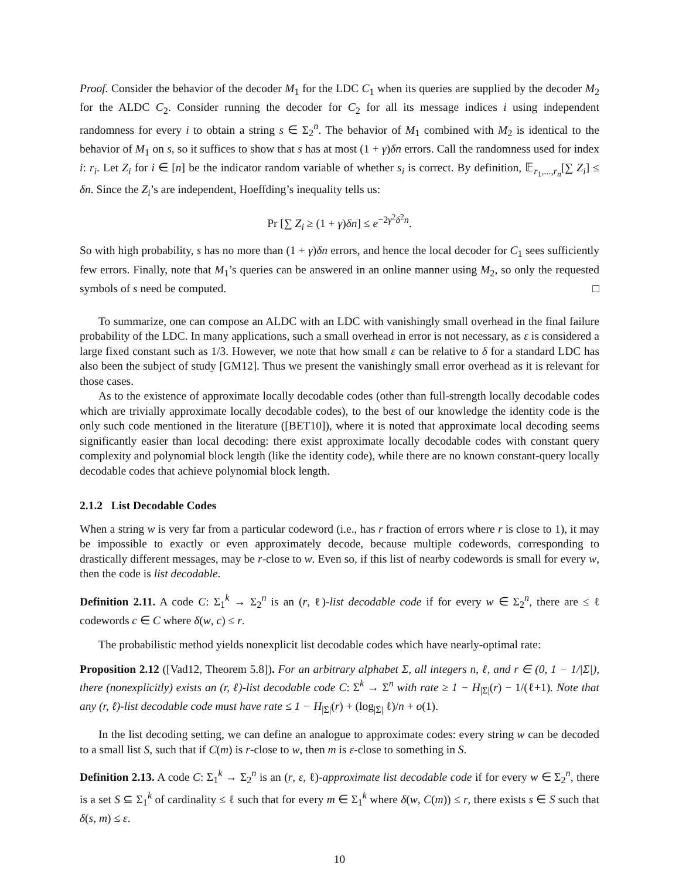Proof. Consider the behavior of the decoder M<sub>1</sub> for the LDC C<sub>1</sub> when its queries are supplied by the decoder M<sub>2</sub> for the ALDC C<sub>2</sub>. Consider running the decoder for C<sub>2</sub> for all its message indices i using independent randomness for every i to obtain a string s ∈ Σ<sub>2</sub><sup>n</sup>. The behavior of M<sub>1</sub> combined with M<sub>2</sub> is identical to the behavior of M<sub>1</sub> on s, so it suffices to show that s has at most (1 + γ)δn errors. Call the randomness used for index i: r<sub>i</sub>. Let Z<sub>i</sub> for i ∈ [n] be the indicator random variable of whether s<sub>i</sub> is correct. By definition, 𝔼<sub>r<sub>1</sub>,...,r<sub>n</sub></sub>[∑ Z<sub>i</sub>] ≤ δn. Since the Z<sub>i</sub>’s are independent, Hoeffding’s inequality tells us:
Pr [∑ Z<sub>i</sub> ≥ (1 + γ)δn] ≤ e<sup>−2γ<sup>2</sup>δ<sup>2</sup>n</sup>.
So with high probability, s has no more than (1 + γ)δn errors, and hence the local decoder for C<sub>1</sub> sees sufficiently few errors. Finally, note that M<sub>1</sub>’s queries can be answered in an online manner using M<sub>2</sub>, so only the requested symbols of s need be computed. □
To summarize, one can compose an ALDC with an LDC with vanishingly small overhead in the final failure probability of the LDC. In many applications, such a small overhead in error is not necessary, as ε is considered a large fixed constant such as 1/3. However, we note that how small ε can be relative to δ for a standard LDC has also been the subject of study [GM12]. Thus we present the vanishingly small error overhead as it is relevant for those cases.
As to the existence of approximate locally decodable codes (other than full-strength locally decodable codes which are trivially approximate locally decodable codes), to the best of our knowledge the identity code is the only such code mentioned in the literature ([BET10]), where it is noted that approximate local decoding seems significantly easier than local decoding: there exist approximate locally decodable codes with constant query complexity and polynomial block length (like the identity code), while there are no known constant-query locally decodable codes that achieve polynomial block length.
2.1.2 List Decodable Codes
When a string w is very far from a particular codeword (i.e., has r fraction of errors where r is close to 1), it may be impossible to exactly or even approximately decode, because multiple codewords, corresponding to drastically different messages, may be r-close to w. Even so, if this list of nearby codewords is small for every w, then the code is list decodable.
Definition 2.11. A code C: Σ<sub>1</sub><sup>k</sup> → Σ<sub>2</sub><sup>n</sup> is an (r, ℓ)-list decodable code if for every w ∈ Σ<sub>2</sub><sup>n</sup>, there are ≤ ℓ codewords c ∈ C where δ(w, c) ≤ r.
The probabilistic method yields nonexplicit list decodable codes which have nearly-optimal rate:
Proposition 2.12 ([Vad12, Theorem 5.8]). For an arbitrary alphabet Σ, all integers n, ℓ, and r ∈ (0, 1 − 1/|Σ|), there (nonexplicitly) exists an (r, ℓ)-list decodable code C: Σ<sup>k</sup> → Σ<sup>n</sup> with rate ≥ 1 − H<sub>|Σ|</sub>(r) − 1/(ℓ+1). Note that any (r, ℓ)-list decodable code must have rate ≤ 1 − H<sub>|Σ|</sub>(r) + (log<sub>|Σ|</sub> ℓ)/n + o(1).
In the list decoding setting, we can define an analogue to approximate codes: every string w can be decoded to a small list S, such that if C(m) is r-close to w, then m is ε-close to something in S.
Definition 2.13. A code C: Σ<sub>1</sub><sup>k</sup> → Σ<sub>2</sub><sup>n</sup> is an (r, ε, ℓ)-approximate list decodable code if for every w ∈ Σ<sub>2</sub><sup>n</sup>, there is a set S ⊆ Σ<sub>1</sub><sup>k</sup> of cardinality ≤ ℓ such that for every m ∈ Σ<sub>1</sub><sup>k</sup> where δ(w, C(m)) ≤ r, there exists s ∈ S such that δ(s, m) ≤ ε.
10